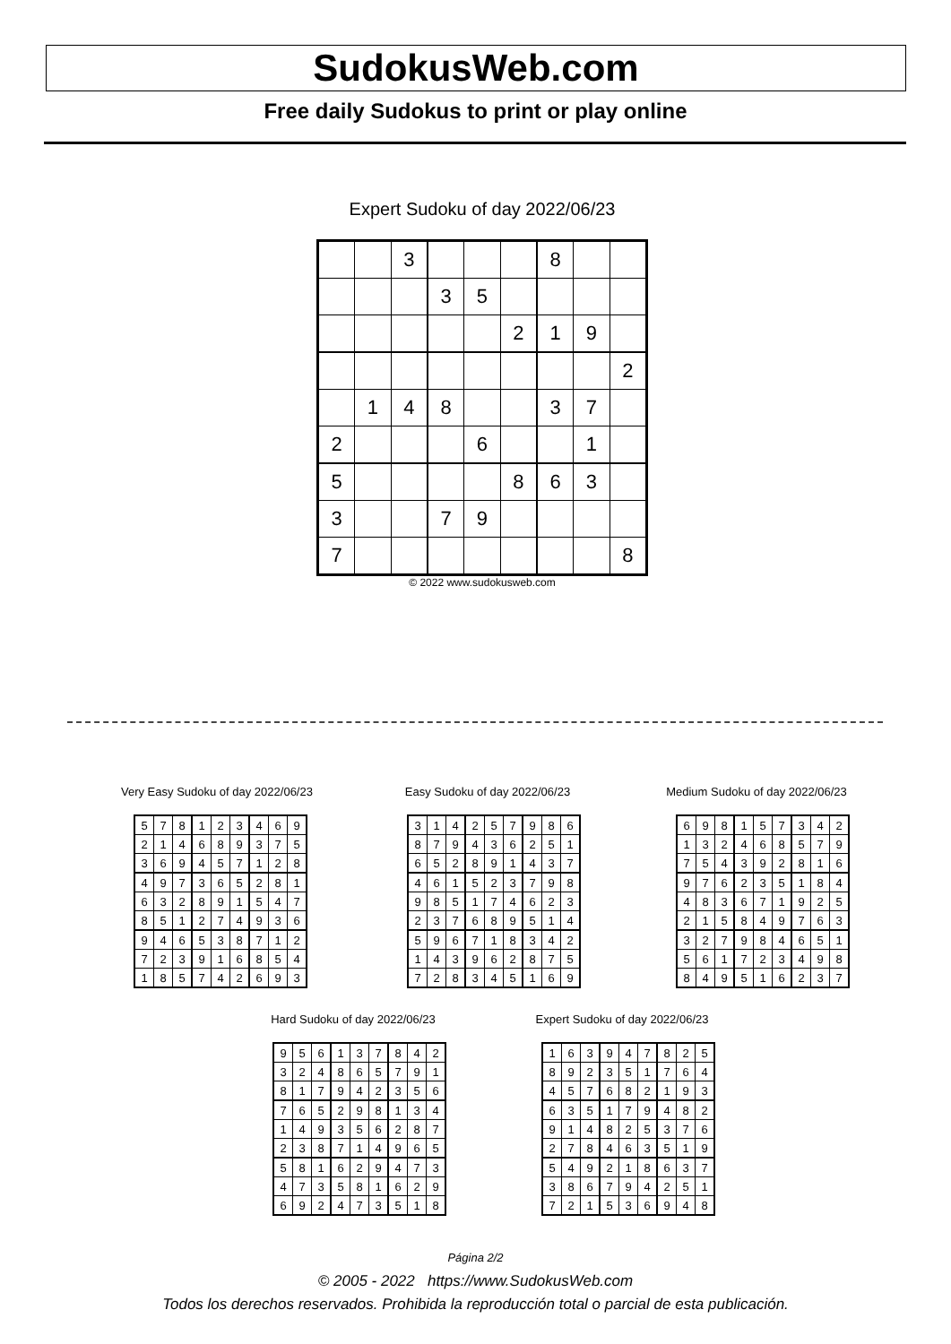SudokusWeb.com
Free daily Sudokus to print or play online
Expert Sudoku of day 2022/06/23
| | | 3 | | | | 8 | | |
| | | | 3 | 5 | | | | |
| | | | | | 2 | 1 | 9 | |
| | | | | | | | | 2 |
| | 1 | 4 | 8 | | | 3 | 7 | |
| 2 | | | | 6 | | | 1 | |
| 5 | | | | | 8 | 6 | 3 | |
| 3 | | | 7 | 9 | | | | |
| 7 | | | | | | | | 8 |
© 2022 www.sudokusweb.com
Very Easy Sudoku of day 2022/06/23
| 5 | 7 | 8 | 1 | 2 | 3 | 4 | 6 | 9 |
| 2 | 1 | 4 | 6 | 8 | 9 | 3 | 7 | 5 |
| 3 | 6 | 9 | 4 | 5 | 7 | 1 | 2 | 8 |
| 4 | 9 | 7 | 3 | 6 | 5 | 2 | 8 | 1 |
| 6 | 3 | 2 | 8 | 9 | 1 | 5 | 4 | 7 |
| 8 | 5 | 1 | 2 | 7 | 4 | 9 | 3 | 6 |
| 9 | 4 | 6 | 5 | 3 | 8 | 7 | 1 | 2 |
| 7 | 2 | 3 | 9 | 1 | 6 | 8 | 5 | 4 |
| 1 | 8 | 5 | 7 | 4 | 2 | 6 | 9 | 3 |
Easy Sudoku of day 2022/06/23
| 3 | 1 | 4 | 2 | 5 | 7 | 9 | 8 | 6 |
| 8 | 7 | 9 | 4 | 3 | 6 | 2 | 5 | 1 |
| 6 | 5 | 2 | 8 | 9 | 1 | 4 | 3 | 7 |
| 4 | 6 | 1 | 5 | 2 | 3 | 7 | 9 | 8 |
| 9 | 8 | 5 | 1 | 7 | 4 | 6 | 2 | 3 |
| 2 | 3 | 7 | 6 | 8 | 9 | 5 | 1 | 4 |
| 5 | 9 | 6 | 7 | 1 | 8 | 3 | 4 | 2 |
| 1 | 4 | 3 | 9 | 6 | 2 | 8 | 7 | 5 |
| 7 | 2 | 8 | 3 | 4 | 5 | 1 | 6 | 9 |
Medium Sudoku of day 2022/06/23
| 6 | 9 | 8 | 1 | 5 | 7 | 3 | 4 | 2 |
| 1 | 3 | 2 | 4 | 6 | 8 | 5 | 7 | 9 |
| 7 | 5 | 4 | 3 | 9 | 2 | 8 | 1 | 6 |
| 9 | 7 | 6 | 2 | 3 | 5 | 1 | 8 | 4 |
| 4 | 8 | 3 | 6 | 7 | 1 | 9 | 2 | 5 |
| 2 | 1 | 5 | 8 | 4 | 9 | 7 | 6 | 3 |
| 3 | 2 | 7 | 9 | 8 | 4 | 6 | 5 | 1 |
| 5 | 6 | 1 | 7 | 2 | 3 | 4 | 9 | 8 |
| 8 | 4 | 9 | 5 | 1 | 6 | 2 | 3 | 7 |
Hard Sudoku of day 2022/06/23
| 9 | 5 | 6 | 1 | 3 | 7 | 8 | 4 | 2 |
| 3 | 2 | 4 | 8 | 6 | 5 | 7 | 9 | 1 |
| 8 | 1 | 7 | 9 | 4 | 2 | 3 | 5 | 6 |
| 7 | 6 | 5 | 2 | 9 | 8 | 1 | 3 | 4 |
| 1 | 4 | 9 | 3 | 5 | 6 | 2 | 8 | 7 |
| 2 | 3 | 8 | 7 | 1 | 4 | 9 | 6 | 5 |
| 5 | 8 | 1 | 6 | 2 | 9 | 4 | 7 | 3 |
| 4 | 7 | 3 | 5 | 8 | 1 | 6 | 2 | 9 |
| 6 | 9 | 2 | 4 | 7 | 3 | 5 | 1 | 8 |
Expert Sudoku of day 2022/06/23
| 1 | 6 | 3 | 9 | 4 | 7 | 8 | 2 | 5 |
| 8 | 9 | 2 | 3 | 5 | 1 | 7 | 6 | 4 |
| 4 | 5 | 7 | 6 | 8 | 2 | 1 | 9 | 3 |
| 6 | 3 | 5 | 1 | 7 | 9 | 4 | 8 | 2 |
| 9 | 1 | 4 | 8 | 2 | 5 | 3 | 7 | 6 |
| 2 | 7 | 8 | 4 | 6 | 3 | 5 | 1 | 9 |
| 5 | 4 | 9 | 2 | 1 | 8 | 6 | 3 | 7 |
| 3 | 8 | 6 | 7 | 9 | 4 | 2 | 5 | 1 |
| 7 | 2 | 1 | 5 | 3 | 6 | 9 | 4 | 8 |
Página 2/2
© 2005 - 2022 https://www.SudokusWeb.com
Todos los derechos reservados. Prohibida la reproducción total o parcial de esta publicación.